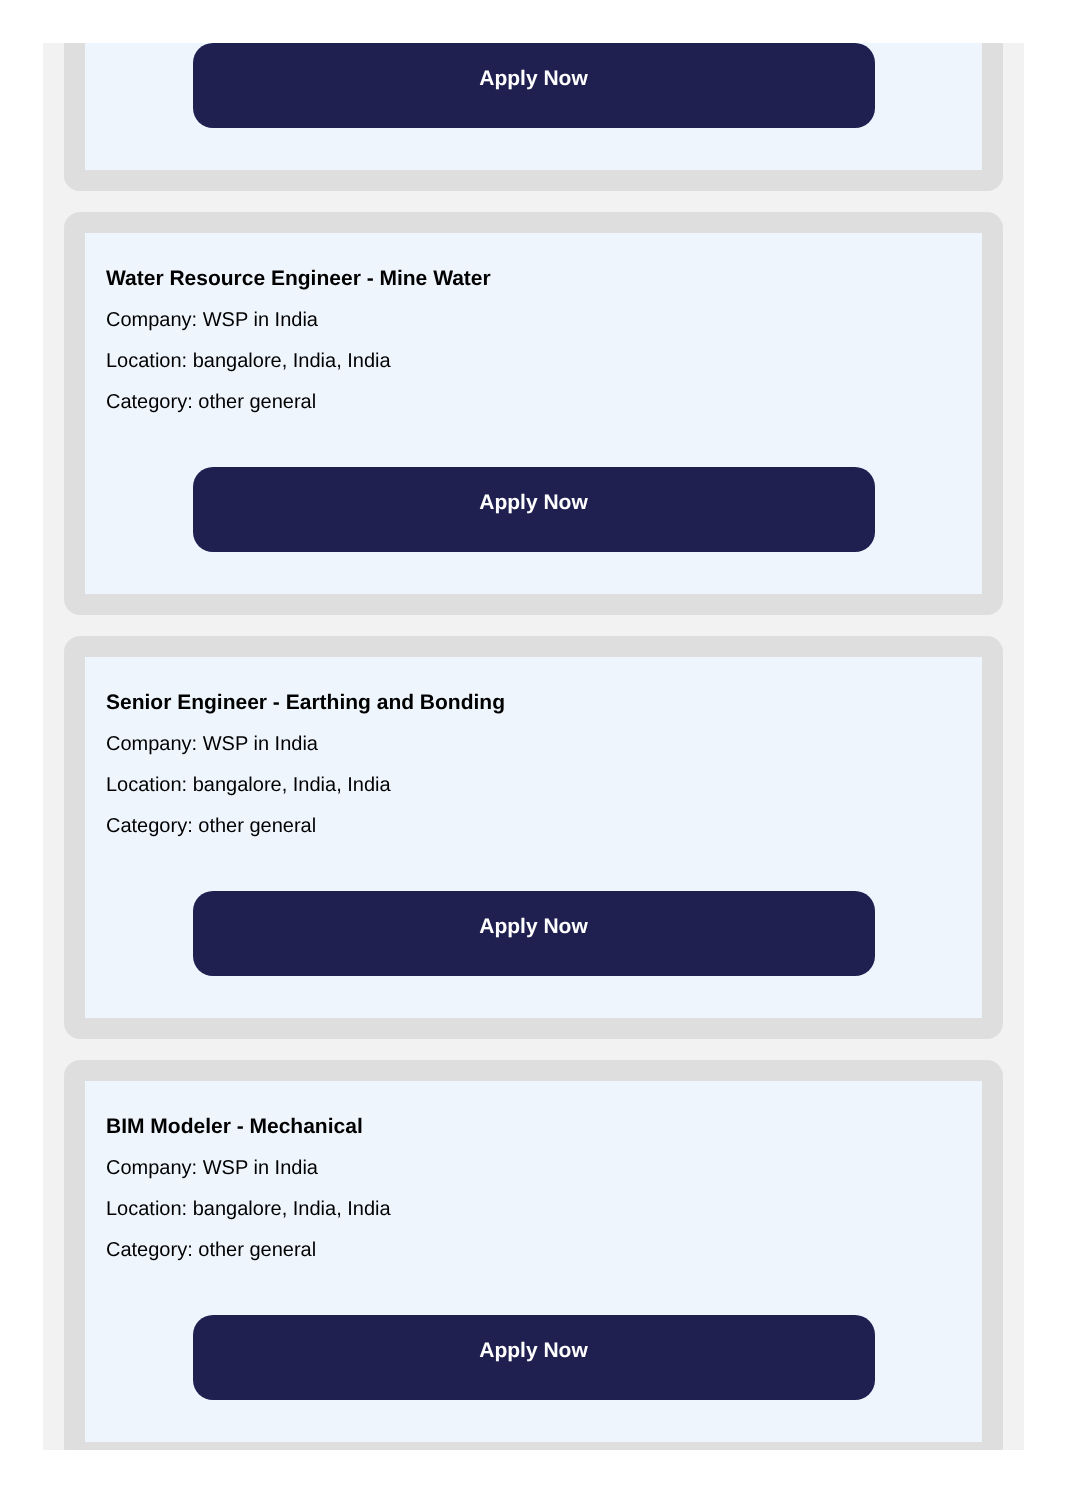Apply Now
Water Resource Engineer - Mine Water
Company: WSP in India
Location: bangalore, India, India
Category: other general
Apply Now
Senior Engineer - Earthing and Bonding
Company: WSP in India
Location: bangalore, India, India
Category: other general
Apply Now
BIM Modeler - Mechanical
Company: WSP in India
Location: bangalore, India, India
Category: other general
Apply Now